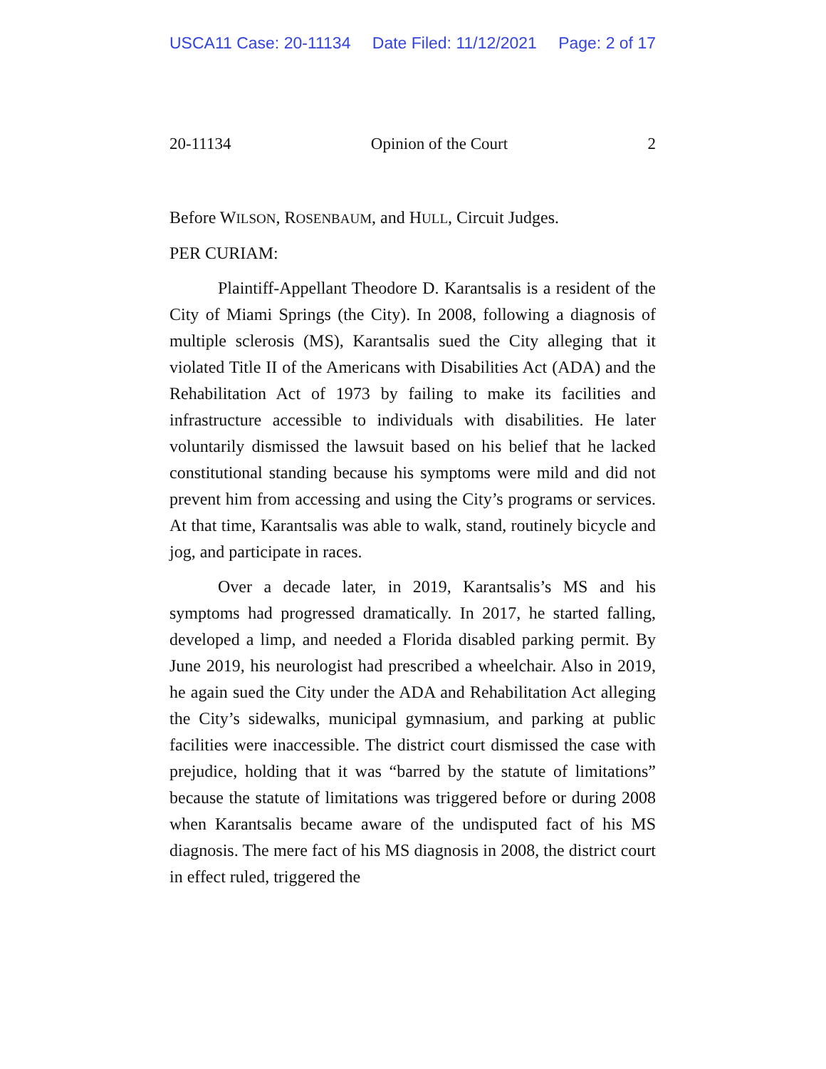USCA11 Case: 20-11134 Date Filed: 11/12/2021 Page: 2 of 17
20-11134 Opinion of the Court 2
Before WILSON, ROSENBAUM, and HULL, Circuit Judges.
PER CURIAM:
Plaintiff-Appellant Theodore D. Karantsalis is a resident of the City of Miami Springs (the City). In 2008, following a diagnosis of multiple sclerosis (MS), Karantsalis sued the City alleging that it violated Title II of the Americans with Disabilities Act (ADA) and the Rehabilitation Act of 1973 by failing to make its facilities and infrastructure accessible to individuals with disabilities. He later voluntarily dismissed the lawsuit based on his belief that he lacked constitutional standing because his symptoms were mild and did not prevent him from accessing and using the City’s programs or services. At that time, Karantsalis was able to walk, stand, routinely bicycle and jog, and participate in races.
Over a decade later, in 2019, Karantsalis’s MS and his symptoms had progressed dramatically. In 2017, he started falling, developed a limp, and needed a Florida disabled parking permit. By June 2019, his neurologist had prescribed a wheelchair. Also in 2019, he again sued the City under the ADA and Rehabilitation Act alleging the City’s sidewalks, municipal gymnasium, and parking at public facilities were inaccessible. The district court dismissed the case with prejudice, holding that it was “barred by the statute of limitations” because the statute of limitations was triggered before or during 2008 when Karantsalis became aware of the undisputed fact of his MS diagnosis. The mere fact of his MS diagnosis in 2008, the district court in effect ruled, triggered the